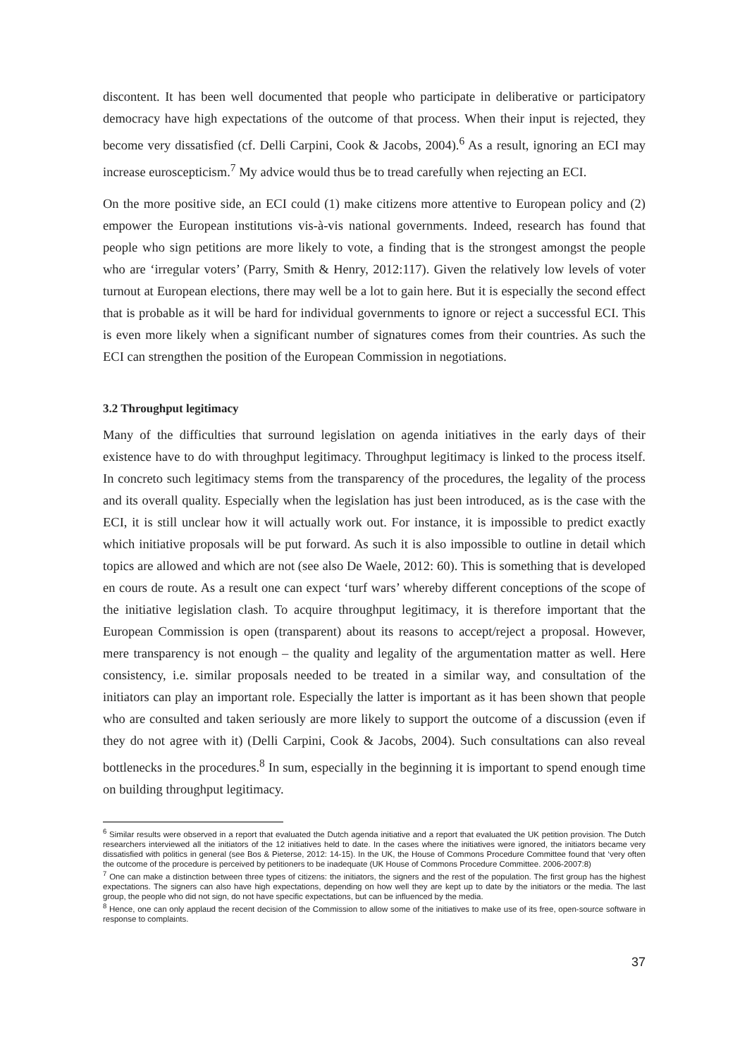discontent. It has been well documented that people who participate in deliberative or participatory democracy have high expectations of the outcome of that process. When their input is rejected, they become very dissatisfied (cf. Delli Carpini, Cook & Jacobs, 2004).<sup>6</sup> As a result, ignoring an ECI may increase euroscepticism.<sup>7</sup> My advice would thus be to tread carefully when rejecting an ECI.
On the more positive side, an ECI could (1) make citizens more attentive to European policy and (2) empower the European institutions vis-à-vis national governments. Indeed, research has found that people who sign petitions are more likely to vote, a finding that is the strongest amongst the people who are ‘irregular voters’ (Parry, Smith & Henry, 2012:117). Given the relatively low levels of voter turnout at European elections, there may well be a lot to gain here. But it is especially the second effect that is probable as it will be hard for individual governments to ignore or reject a successful ECI. This is even more likely when a significant number of signatures comes from their countries. As such the ECI can strengthen the position of the European Commission in negotiations.
3.2 Throughput legitimacy
Many of the difficulties that surround legislation on agenda initiatives in the early days of their existence have to do with throughput legitimacy. Throughput legitimacy is linked to the process itself. In concreto such legitimacy stems from the transparency of the procedures, the legality of the process and its overall quality. Especially when the legislation has just been introduced, as is the case with the ECI, it is still unclear how it will actually work out. For instance, it is impossible to predict exactly which initiative proposals will be put forward. As such it is also impossible to outline in detail which topics are allowed and which are not (see also De Waele, 2012: 60). This is something that is developed en cours de route. As a result one can expect ‘turf wars’ whereby different conceptions of the scope of the initiative legislation clash. To acquire throughput legitimacy, it is therefore important that the European Commission is open (transparent) about its reasons to accept/reject a proposal. However, mere transparency is not enough – the quality and legality of the argumentation matter as well. Here consistency, i.e. similar proposals needed to be treated in a similar way, and consultation of the initiators can play an important role. Especially the latter is important as it has been shown that people who are consulted and taken seriously are more likely to support the outcome of a discussion (even if they do not agree with it) (Delli Carpini, Cook & Jacobs, 2004). Such consultations can also reveal bottlenecks in the procedures.<sup>8</sup> In sum, especially in the beginning it is important to spend enough time on building throughput legitimacy.
<sup>6</sup> Similar results were observed in a report that evaluated the Dutch agenda initiative and a report that evaluated the UK petition provision. The Dutch researchers interviewed all the initiators of the 12 initiatives held to date. In the cases where the initiatives were ignored, the initiators became very dissatisfied with politics in general (see Bos & Pieterse, 2012: 14-15). In the UK, the House of Commons Procedure Committee found that ‘very often the outcome of the procedure is perceived by petitioners to be inadequate (UK House of Commons Procedure Committee. 2006-2007:8)
<sup>7</sup> One can make a distinction between three types of citizens: the initiators, the signers and the rest of the population. The first group has the highest expectations. The signers can also have high expectations, depending on how well they are kept up to date by the initiators or the media. The last group, the people who did not sign, do not have specific expectations, but can be influenced by the media.
<sup>8</sup> Hence, one can only applaud the recent decision of the Commission to allow some of the initiatives to make use of its free, open-source software in response to complaints.
37